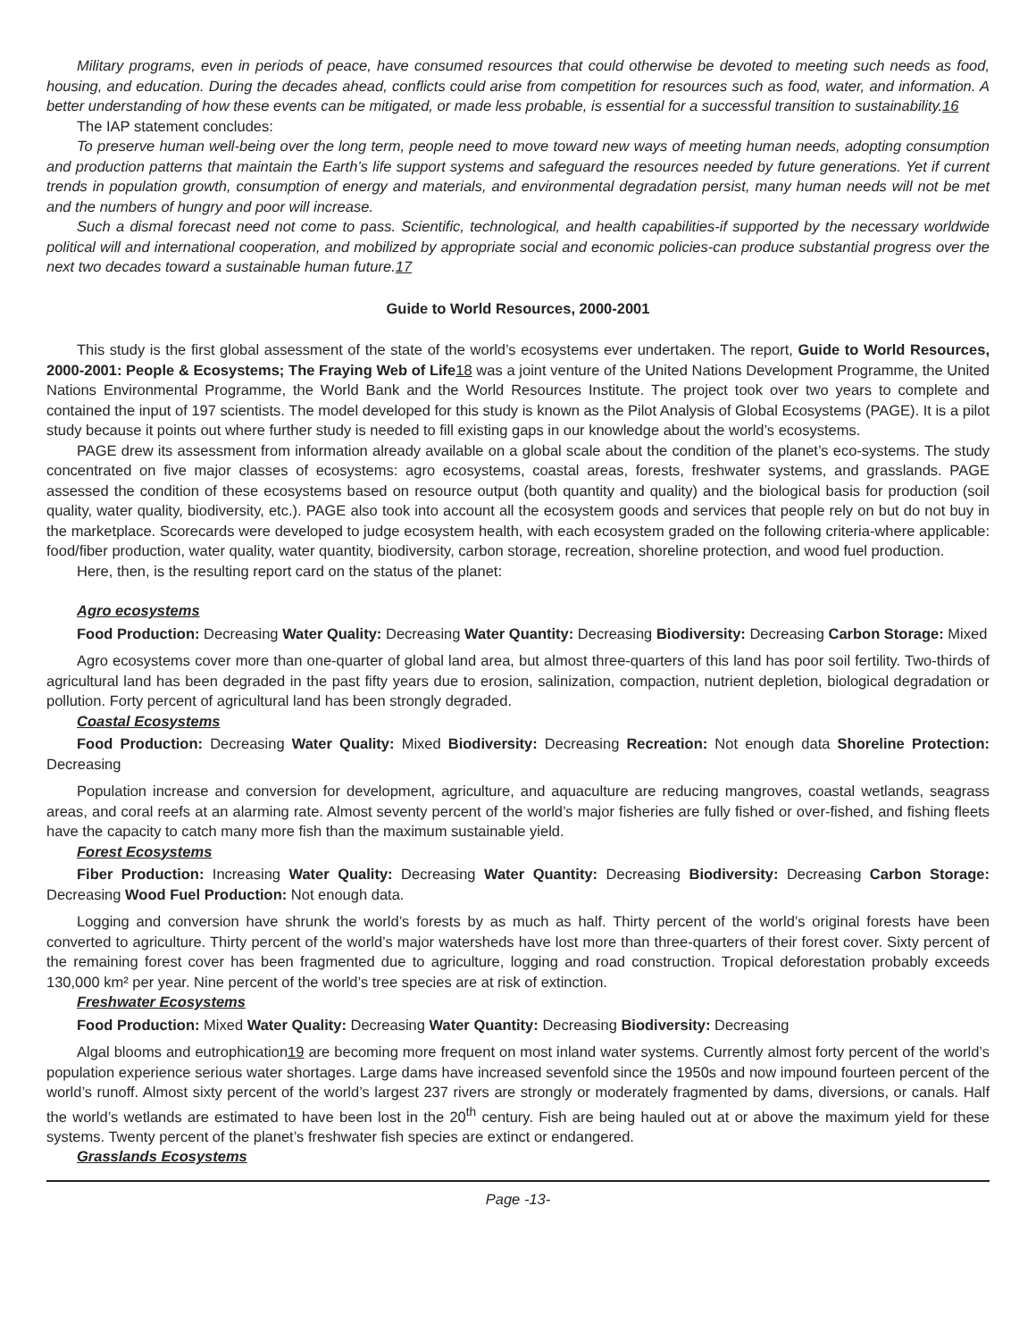Military programs, even in periods of peace, have consumed resources that could otherwise be devoted to meeting such needs as food, housing, and education. During the decades ahead, conflicts could arise from competition for resources such as food, water, and information. A better understanding of how these events can be mitigated, or made less probable, is essential for a successful transition to sustainability.16
The IAP statement concludes:
To preserve human well-being over the long term, people need to move toward new ways of meeting human needs, adopting consumption and production patterns that maintain the Earth’s life support systems and safeguard the resources needed by future generations. Yet if current trends in population growth, consumption of energy and materials, and environmental degradation persist, many human needs will not be met and the numbers of hungry and poor will increase.
Such a dismal forecast need not come to pass. Scientific, technological, and health capabilities-if supported by the necessary worldwide political will and international cooperation, and mobilized by appropriate social and economic policies-can produce substantial progress over the next two decades toward a sustainable human future.17
Guide to World Resources, 2000-2001
This study is the first global assessment of the state of the world’s ecosystems ever undertaken. The report, Guide to World Resources, 2000-2001: People & Ecosystems; The Fraying Web of Life 18 was a joint venture of the United Nations Development Programme, the United Nations Environmental Programme, the World Bank and the World Resources Institute. The project took over two years to complete and contained the input of 197 scientists. The model developed for this study is known as the Pilot Analysis of Global Ecosystems (PAGE). It is a pilot study because it points out where further study is needed to fill existing gaps in our knowledge about the world’s ecosystems.
PAGE drew its assessment from information already available on a global scale about the condition of the planet’s eco-systems. The study concentrated on five major classes of ecosystems: agro ecosystems, coastal areas, forests, freshwater systems, and grasslands. PAGE assessed the condition of these ecosystems based on resource output (both quantity and quality) and the biological basis for production (soil quality, water quality, biodiversity, etc.). PAGE also took into account all the ecosystem goods and services that people rely on but do not buy in the marketplace. Scorecards were developed to judge ecosystem health, with each ecosystem graded on the following criteria-where applicable: food/fiber production, water quality, water quantity, biodiversity, carbon storage, recreation, shoreline protection, and wood fuel production.
Here, then, is the resulting report card on the status of the planet:
Agro ecosystems
Food Production: Decreasing Water Quality: Decreasing Water Quantity: Decreasing Biodiversity: Decreasing Carbon Storage: Mixed
Agro ecosystems cover more than one-quarter of global land area, but almost three-quarters of this land has poor soil fertility. Two-thirds of agricultural land has been degraded in the past fifty years due to erosion, salinization, compaction, nutrient depletion, biological degradation or pollution. Forty percent of agricultural land has been strongly degraded.
Coastal Ecosystems
Food Production: Decreasing Water Quality: Mixed Biodiversity: Decreasing Recreation: Not enough data Shoreline Protection: Decreasing
Population increase and conversion for development, agriculture, and aquaculture are reducing mangroves, coastal wetlands, seagrass areas, and coral reefs at an alarming rate. Almost seventy percent of the world’s major fisheries are fully fished or over-fished, and fishing fleets have the capacity to catch many more fish than the maximum sustainable yield.
Forest Ecosystems
Fiber Production: Increasing Water Quality: Decreasing Water Quantity: Decreasing Biodiversity: Decreasing Carbon Storage: Decreasing Wood Fuel Production: Not enough data.
Logging and conversion have shrunk the world’s forests by as much as half. Thirty percent of the world’s original forests have been converted to agriculture. Thirty percent of the world’s major watersheds have lost more than three-quarters of their forest cover. Sixty percent of the remaining forest cover has been fragmented due to agriculture, logging and road construction. Tropical deforestation probably exceeds 130,000 km² per year. Nine percent of the world’s tree species are at risk of extinction.
Freshwater Ecosystems
Food Production: Mixed Water Quality: Decreasing Water Quantity: Decreasing Biodiversity: Decreasing
Algal blooms and eutrophication19 are becoming more frequent on most inland water systems. Currently almost forty percent of the world’s population experience serious water shortages. Large dams have increased sevenfold since the 1950s and now impound fourteen percent of the world’s runoff. Almost sixty percent of the world’s largest 237 rivers are strongly or moderately fragmented by dams, diversions, or canals. Half the world’s wetlands are estimated to have been lost in the 20<sup>th</sup> century. Fish are being hauled out at or above the maximum yield for these systems. Twenty percent of the planet’s freshwater fish species are extinct or endangered.
Grasslands Ecosystems
Page -13-